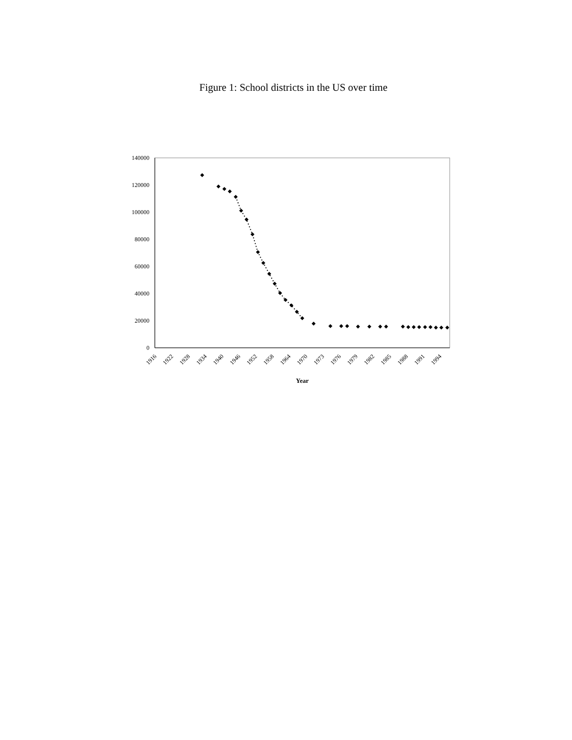Figure 1: School districts in the US over time
140000
120000
100000
80000
60000
40000
20000
0
1916
1922
1928
1934
1940
1946
1952
1958
1964
1970
1973
1976
1979
1982
1985
1988
1991
1994
Year